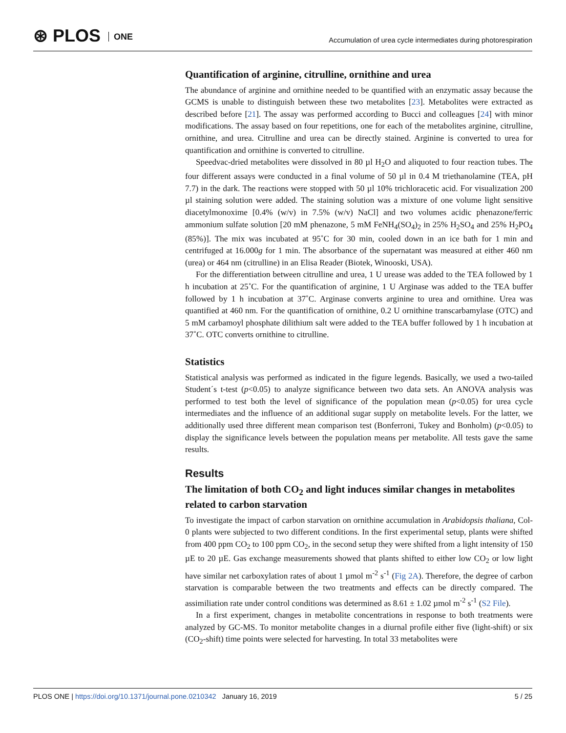⊛ PLOS ONE
Accumulation of urea cycle intermediates during photorespiration
Quantification of arginine, citrulline, ornithine and urea
The abundance of arginine and ornithine needed to be quantified with an enzymatic assay because the GCMS is unable to distinguish between these two metabolites [23]. Metabolites were extracted as described before [21]. The assay was performed according to Bucci and colleagues [24] with minor modifications. The assay based on four repetitions, one for each of the metabolites arginine, citrulline, ornithine, and urea. Citrulline and urea can be directly stained. Arginine is converted to urea for quantification and ornithine is converted to citrulline.
Speedvac-dried metabolites were dissolved in 80 µl H<sub>2</sub>O and aliquoted to four reaction tubes. The four different assays were conducted in a final volume of 50 µl in 0.4 M triethanolamine (TEA, pH 7.7) in the dark. The reactions were stopped with 50 µl 10% trichloracetic acid. For visualization 200 µl staining solution were added. The staining solution was a mixture of one volume light sensitive diacetylmonoxime [0.4% (w/v) in 7.5% (w/v) NaCl] and two volumes acidic phenazone/ferric ammonium sulfate solution [20 mM phenazone, 5 mM FeNH<sub>4</sub>(SO<sub>4</sub>)<sub>2</sub> in 25% H<sub>2</sub>SO<sub>4</sub> and 25% H<sub>2</sub>PO<sub>4</sub> (85%)]. The mix was incubated at 95˚C for 30 min, cooled down in an ice bath for 1 min and centrifuged at 16.000g for 1 min. The absorbance of the supernatant was measured at either 460 nm (urea) or 464 nm (citrulline) in an Elisa Reader (Biotek, Winooski, USA).
For the differentiation between citrulline and urea, 1 U urease was added to the TEA followed by 1 h incubation at 25˚C. For the quantification of arginine, 1 U Arginase was added to the TEA buffer followed by 1 h incubation at 37˚C. Arginase converts arginine to urea and ornithine. Urea was quantified at 460 nm. For the quantification of ornithine, 0.2 U ornithine transcarbamylase (OTC) and 5 mM carbamoyl phosphate dilithium salt were added to the TEA buffer followed by 1 h incubation at 37˚C. OTC converts ornithine to citrulline.
Statistics
Statistical analysis was performed as indicated in the figure legends. Basically, we used a two-tailed Student´s t-test (p<0.05) to analyze significance between two data sets. An ANOVA analysis was performed to test both the level of significance of the population mean (p<0.05) for urea cycle intermediates and the influence of an additional sugar supply on metabolite levels. For the latter, we additionally used three different mean comparison test (Bonferroni, Tukey and Bonholm) (p<0.05) to display the significance levels between the population means per metabolite. All tests gave the same results.
Results
The limitation of both CO<sub>2</sub> and light induces similar changes in metabolites related to carbon starvation
To investigate the impact of carbon starvation on ornithine accumulation in Arabidopsis thaliana, Col-0 plants were subjected to two different conditions. In the first experimental setup, plants were shifted from 400 ppm CO<sub>2</sub> to 100 ppm CO<sub>2</sub>, in the second setup they were shifted from a light intensity of 150 µE to 20 µE. Gas exchange measurements showed that plants shifted to either low CO<sub>2</sub> or low light have similar net carboxylation rates of about 1 µmol m<sup>-2</sup> s<sup>-1</sup> (Fig 2A). Therefore, the degree of carbon starvation is comparable between the two treatments and effects can be directly compared. The assimiliation rate under control conditions was determined as 8.61 ± 1.02 µmol m<sup>-2</sup> s<sup>-1</sup> (S2 File).
In a first experiment, changes in metabolite concentrations in response to both treatments were analyzed by GC-MS. To monitor metabolite changes in a diurnal profile either five (light-shift) or six (CO<sub>2</sub>-shift) time points were selected for harvesting. In total 33 metabolites were
PLOS ONE | https://doi.org/10.1371/journal.pone.0210342 January 16, 2019 5 / 25